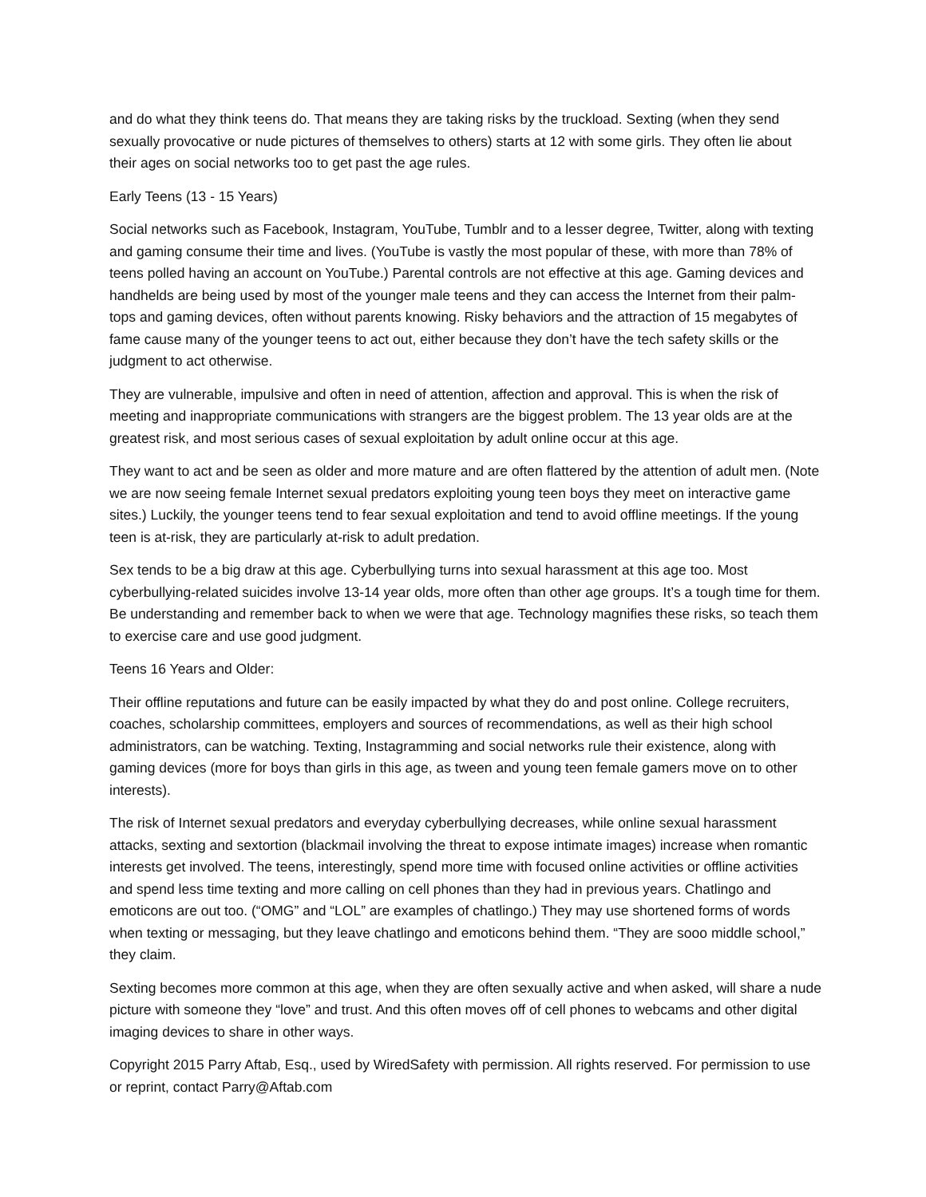and do what they think teens do. That means they are taking risks by the truckload. Sexting (when they send sexually provocative or nude pictures of themselves to others) starts at 12 with some girls. They often lie about their ages on social networks too to get past the age rules.
Early Teens (13 - 15 Years)
Social networks such as Facebook, Instagram, YouTube, Tumblr and to a lesser degree, Twitter, along with texting and gaming consume their time and lives. (YouTube is vastly the most popular of these, with more than 78% of teens polled having an account on YouTube.) Parental controls are not effective at this age. Gaming devices and handhelds are being used by most of the younger male teens and they can access the Internet from their palm-tops and gaming devices, often without parents knowing. Risky behaviors and the attraction of 15 megabytes of fame cause many of the younger teens to act out, either because they don’t have the tech safety skills or the judgment to act otherwise.
They are vulnerable, impulsive and often in need of attention, affection and approval. This is when the risk of meeting and inappropriate communications with strangers are the biggest problem. The 13 year olds are at the greatest risk, and most serious cases of sexual exploitation by adult online occur at this age.
They want to act and be seen as older and more mature and are often flattered by the attention of adult men. (Note we are now seeing female Internet sexual predators exploiting young teen boys they meet on interactive game sites.) Luckily, the younger teens tend to fear sexual exploitation and tend to avoid offline meetings. If the young teen is at-risk, they are particularly at-risk to adult predation.
Sex tends to be a big draw at this age. Cyberbullying turns into sexual harassment at this age too. Most cyberbullying-related suicides involve 13-14 year olds, more often than other age groups. It’s a tough time for them. Be understanding and remember back to when we were that age. Technology magnifies these risks, so teach them to exercise care and use good judgment.
Teens 16 Years and Older:
Their offline reputations and future can be easily impacted by what they do and post online. College recruiters, coaches, scholarship committees, employers and sources of recommendations, as well as their high school administrators, can be watching. Texting, Instagramming and social networks rule their existence, along with gaming devices (more for boys than girls in this age, as tween and young teen female gamers move on to other interests).
The risk of Internet sexual predators and everyday cyberbullying decreases, while online sexual harassment attacks, sexting and sextortion (blackmail involving the threat to expose intimate images) increase when romantic interests get involved. The teens, interestingly, spend more time with focused online activities or offline activities and spend less time texting and more calling on cell phones than they had in previous years. Chatlingo and emoticons are out too. (“OMG” and “LOL” are examples of chatlingo.) They may use shortened forms of words when texting or messaging, but they leave chatlingo and emoticons behind them. “They are sooo middle school,” they claim.
Sexting becomes more common at this age, when they are often sexually active and when asked, will share a nude picture with someone they “love” and trust. And this often moves off of cell phones to webcams and other digital imaging devices to share in other ways.
Copyright 2015 Parry Aftab, Esq., used by WiredSafety with permission. All rights reserved. For permission to use or reprint, contact Parry@Aftab.com